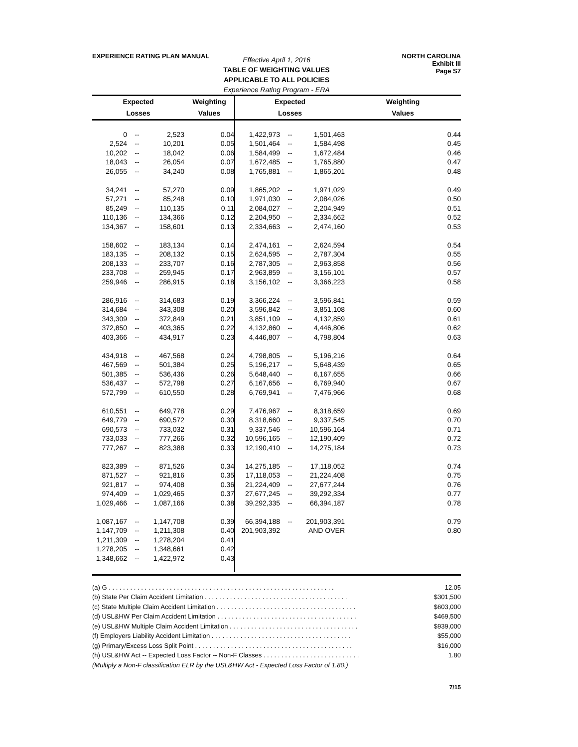EXPERIENCE RATING PLAN MANUAL NORTH CAROLINA
Exhibit III
Page S7
Effective April 1, 2016
TABLE OF WEIGHTING VALUES
APPLICABLE TO ALL POLICIES
Experience Rating Program - ERA
| Expected | | | Weighting | Expected | | | Weighting |
| --- | --- | --- | --- | --- | --- | --- | --- |
| Losses | | | Values | Losses | | | Values |
| 0 | -- | 2,523 | 0.04 | 1,422,973 | -- | 1,501,463 | 0.44 |
| 2,524 | -- | 10,201 | 0.05 | 1,501,464 | -- | 1,584,498 | 0.45 |
| 10,202 | -- | 18,042 | 0.06 | 1,584,499 | -- | 1,672,484 | 0.46 |
| 18,043 | -- | 26,054 | 0.07 | 1,672,485 | -- | 1,765,880 | 0.47 |
| 26,055 | -- | 34,240 | 0.08 | 1,765,881 | -- | 1,865,201 | 0.48 |
| 34,241 | -- | 57,270 | 0.09 | 1,865,202 | -- | 1,971,029 | 0.49 |
| 57,271 | -- | 85,248 | 0.10 | 1,971,030 | -- | 2,084,026 | 0.50 |
| 85,249 | -- | 110,135 | 0.11 | 2,084,027 | -- | 2,204,949 | 0.51 |
| 110,136 | -- | 134,366 | 0.12 | 2,204,950 | -- | 2,334,662 | 0.52 |
| 134,367 | -- | 158,601 | 0.13 | 2,334,663 | -- | 2,474,160 | 0.53 |
| 158,602 | -- | 183,134 | 0.14 | 2,474,161 | -- | 2,624,594 | 0.54 |
| 183,135 | -- | 208,132 | 0.15 | 2,624,595 | -- | 2,787,304 | 0.55 |
| 208,133 | -- | 233,707 | 0.16 | 2,787,305 | -- | 2,963,858 | 0.56 |
| 233,708 | -- | 259,945 | 0.17 | 2,963,859 | -- | 3,156,101 | 0.57 |
| 259,946 | -- | 286,915 | 0.18 | 3,156,102 | -- | 3,366,223 | 0.58 |
| 286,916 | -- | 314,683 | 0.19 | 3,366,224 | -- | 3,596,841 | 0.59 |
| 314,684 | -- | 343,308 | 0.20 | 3,596,842 | -- | 3,851,108 | 0.60 |
| 343,309 | -- | 372,849 | 0.21 | 3,851,109 | -- | 4,132,859 | 0.61 |
| 372,850 | -- | 403,365 | 0.22 | 4,132,860 | -- | 4,446,806 | 0.62 |
| 403,366 | -- | 434,917 | 0.23 | 4,446,807 | -- | 4,798,804 | 0.63 |
| 434,918 | -- | 467,568 | 0.24 | 4,798,805 | -- | 5,196,216 | 0.64 |
| 467,569 | -- | 501,384 | 0.25 | 5,196,217 | -- | 5,648,439 | 0.65 |
| 501,385 | -- | 536,436 | 0.26 | 5,648,440 | -- | 6,167,655 | 0.66 |
| 536,437 | -- | 572,798 | 0.27 | 6,167,656 | -- | 6,769,940 | 0.67 |
| 572,799 | -- | 610,550 | 0.28 | 6,769,941 | -- | 7,476,966 | 0.68 |
| 610,551 | -- | 649,778 | 0.29 | 7,476,967 | -- | 8,318,659 | 0.69 |
| 649,779 | -- | 690,572 | 0.30 | 8,318,660 | -- | 9,337,545 | 0.70 |
| 690,573 | -- | 733,032 | 0.31 | 9,337,546 | -- | 10,596,164 | 0.71 |
| 733,033 | -- | 777,266 | 0.32 | 10,596,165 | -- | 12,190,409 | 0.72 |
| 777,267 | -- | 823,388 | 0.33 | 12,190,410 | -- | 14,275,184 | 0.73 |
| 823,389 | -- | 871,526 | 0.34 | 14,275,185 | -- | 17,118,052 | 0.74 |
| 871,527 | -- | 921,816 | 0.35 | 17,118,053 | -- | 21,224,408 | 0.75 |
| 921,817 | -- | 974,408 | 0.36 | 21,224,409 | -- | 27,677,244 | 0.76 |
| 974,409 | -- | 1,029,465 | 0.37 | 27,677,245 | -- | 39,292,334 | 0.77 |
| 1,029,466 | -- | 1,087,166 | 0.38 | 39,292,335 | -- | 66,394,187 | 0.78 |
| 1,087,167 | -- | 1,147,708 | 0.39 | 66,394,188 | -- | 201,903,391 | 0.79 |
| 1,147,709 | -- | 1,211,308 | 0.40 | 201,903,392 | | AND OVER | 0.80 |
| 1,211,309 | -- | 1,278,204 | 0.41 | | | | |
| 1,278,205 | -- | 1,348,661 | 0.42 | | | | |
| 1,348,662 | -- | 1,422,972 | 0.43 | | | | |
(a) G . . . . . . . . . . . . . . . . . . . . . . . . . . . . . . . . . . . . . . . . . . . . . . . . . . . . . . . . . . . . . . . 12.05
(b) State Per Claim Accident Limitation . . . . . . . . . . . . . . . . . . . . . . . . . . . . . . . . . . . . . . . . $301,500
(c) State Multiple Claim Accident Limitation . . . . . . . . . . . . . . . . . . . . . . . . . . . . . . . . . . . . . . . $603,000
(d) USL&HW Per Claim Accident Limitation . . . . . . . . . . . . . . . . . . . . . . . . . . . . . . . . . . . . . . . $469,500
(e) USL&HW Multiple Claim Accident Limitation . . . . . . . . . . . . . . . . . . . . . . . . . . . . . . . . . . . . $939,000
(f) Employers Liability Accident Limitation . . . . . . . . . . . . . . . . . . . . . . . . . . . . . . . . . . . . . . . $55,000
(g) Primary/Excess Loss Split Point . . . . . . . . . . . . . . . . . . . . . . . . . . . . . . . . . . . . . . . . . . . . $16,000
(h) USL&HW Act -- Expected Loss Factor -- Non-F Classes . . . . . . . . . . . . . . . . . . . . . . . . . . . 1.80
(Multiply a Non-F classification ELR by the USL&HW Act - Expected Loss Factor of 1.80.)
7/15